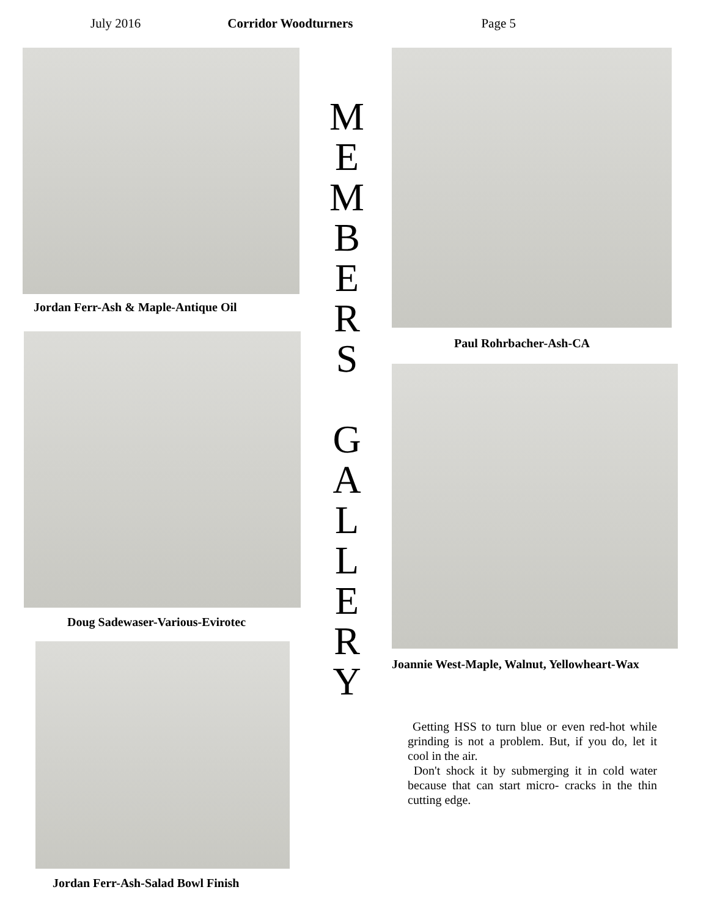July 2016 Corridor Woodturners Page 5
Jordan Ferr-Ash & Maple-Antique Oil
Doug Sadewaser-Various-Evirotec
Jordan Ferr-Ash-Salad Bowl Finish
M
E
M
B
E
R
S
G
A
L
L
E
R
Y
Paul Rohrbacher-Ash-CA
Joannie West-Maple, Walnut, Yellowheart-Wax
Getting HSS to turn blue or even red-hot while grinding is not a problem. But, if you do, let it cool in the air.
Don't shock it by submerging it in cold water because that can start micro- cracks in the thin cutting edge.